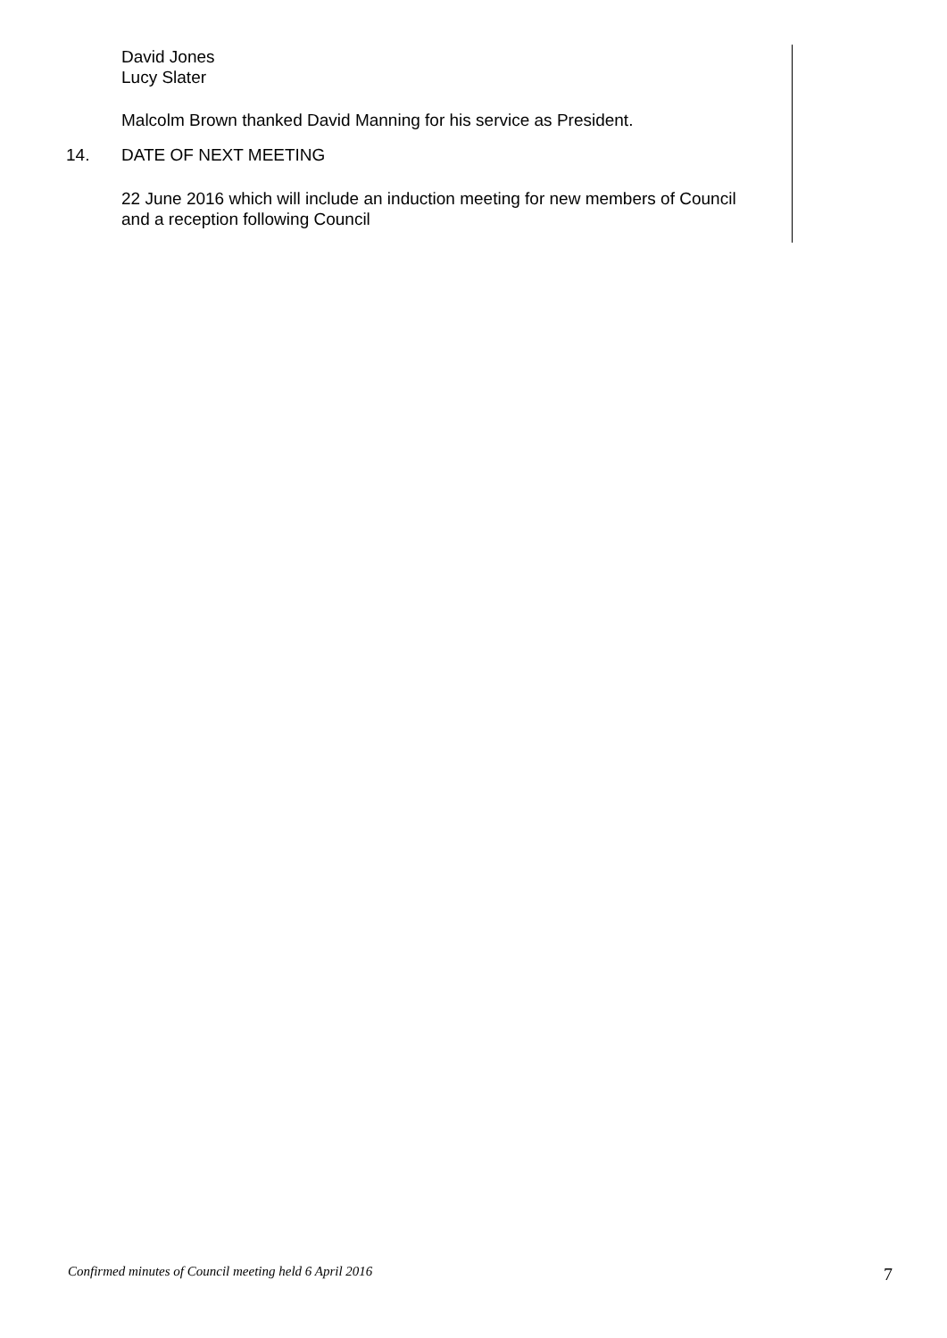David Jones
Lucy Slater
Malcolm Brown thanked David Manning for his service as President.
14. DATE OF NEXT MEETING
22 June 2016 which will include an induction meeting for new members of Council and a reception following Council
Confirmed minutes of Council meeting held 6 April 2016 7